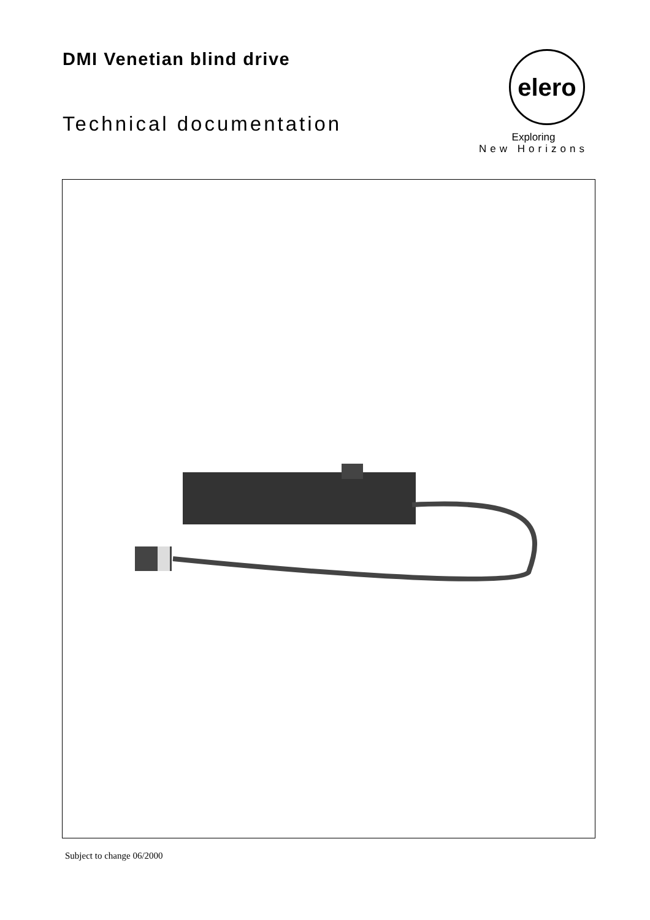DMI Venetian blind drive
Technical documentation
elero
Exploring
New Horizons
Subject to change 06/2000